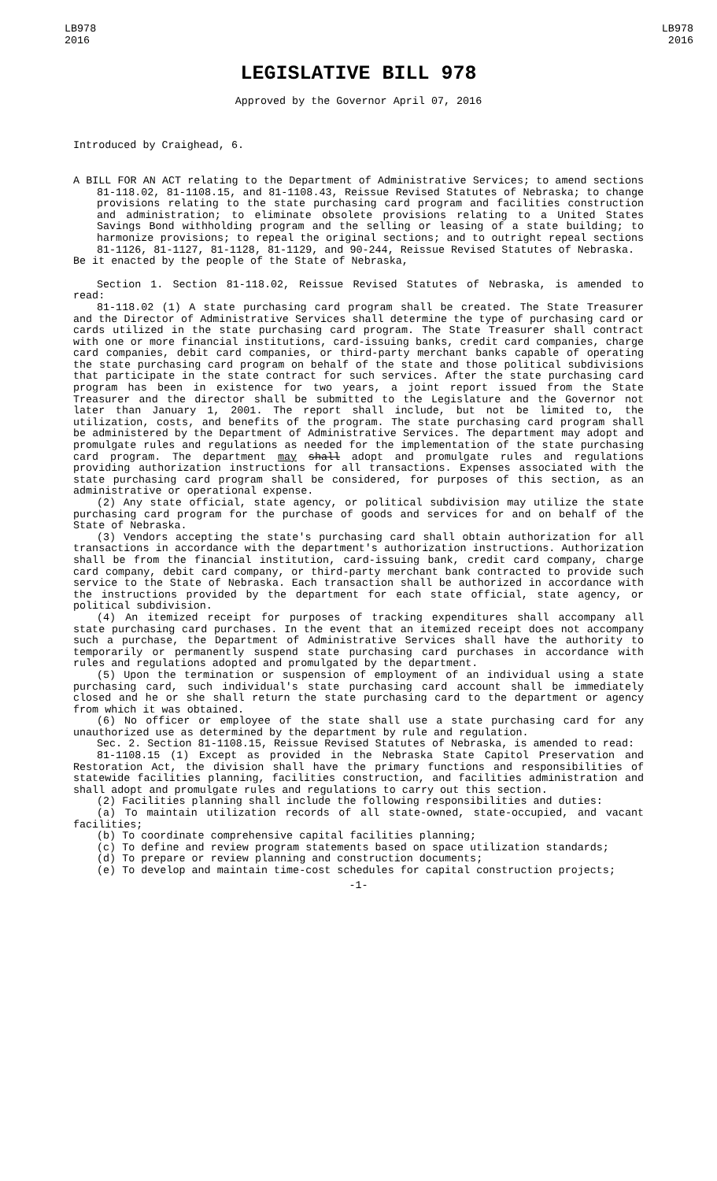LB978
2016
LB978
2016
LEGISLATIVE BILL 978
Approved by the Governor April 07, 2016
Introduced by Craighead, 6.
A BILL FOR AN ACT relating to the Department of Administrative Services; to amend sections 81-118.02, 81-1108.15, and 81-1108.43, Reissue Revised Statutes of Nebraska; to change provisions relating to the state purchasing card program and facilities construction and administration; to eliminate obsolete provisions relating to a United States Savings Bond withholding program and the selling or leasing of a state building; to harmonize provisions; to repeal the original sections; and to outright repeal sections 81-1126, 81-1127, 81-1128, 81-1129, and 90-244, Reissue Revised Statutes of Nebraska.
Be it enacted by the people of the State of Nebraska,
Section 1. Section 81-118.02, Reissue Revised Statutes of Nebraska, is amended to read:
81-118.02 (1) A state purchasing card program shall be created. The State Treasurer and the Director of Administrative Services shall determine the type of purchasing card or cards utilized in the state purchasing card program. The State Treasurer shall contract with one or more financial institutions, card-issuing banks, credit card companies, charge card companies, debit card companies, or third-party merchant banks capable of operating the state purchasing card program on behalf of the state and those political subdivisions that participate in the state contract for such services. After the state purchasing card program has been in existence for two years, a joint report issued from the State Treasurer and the director shall be submitted to the Legislature and the Governor not later than January 1, 2001. The report shall include, but not be limited to, the utilization, costs, and benefits of the program. The state purchasing card program shall be administered by the Department of Administrative Services. The department may adopt and promulgate rules and regulations as needed for the implementation of the state purchasing card program. The department may shall adopt and promulgate rules and regulations providing authorization instructions for all transactions. Expenses associated with the state purchasing card program shall be considered, for purposes of this section, as an administrative or operational expense.
(2) Any state official, state agency, or political subdivision may utilize the state purchasing card program for the purchase of goods and services for and on behalf of the State of Nebraska.
(3) Vendors accepting the state's purchasing card shall obtain authorization for all transactions in accordance with the department's authorization instructions. Authorization shall be from the financial institution, card-issuing bank, credit card company, charge card company, debit card company, or third-party merchant bank contracted to provide such service to the State of Nebraska. Each transaction shall be authorized in accordance with the instructions provided by the department for each state official, state agency, or political subdivision.
(4) An itemized receipt for purposes of tracking expenditures shall accompany all state purchasing card purchases. In the event that an itemized receipt does not accompany such a purchase, the Department of Administrative Services shall have the authority to temporarily or permanently suspend state purchasing card purchases in accordance with rules and regulations adopted and promulgated by the department.
(5) Upon the termination or suspension of employment of an individual using a state purchasing card, such individual's state purchasing card account shall be immediately closed and he or she shall return the state purchasing card to the department or agency from which it was obtained.
(6) No officer or employee of the state shall use a state purchasing card for any unauthorized use as determined by the department by rule and regulation.
Sec. 2. Section 81-1108.15, Reissue Revised Statutes of Nebraska, is amended to read:
81-1108.15 (1) Except as provided in the Nebraska State Capitol Preservation and Restoration Act, the division shall have the primary functions and responsibilities of statewide facilities planning, facilities construction, and facilities administration and shall adopt and promulgate rules and regulations to carry out this section.
(2) Facilities planning shall include the following responsibilities and duties:
(a) To maintain utilization records of all state-owned, state-occupied, and vacant facilities;
(b) To coordinate comprehensive capital facilities planning;
(c) To define and review program statements based on space utilization standards;
(d) To prepare or review planning and construction documents;
(e) To develop and maintain time-cost schedules for capital construction projects;
-1-